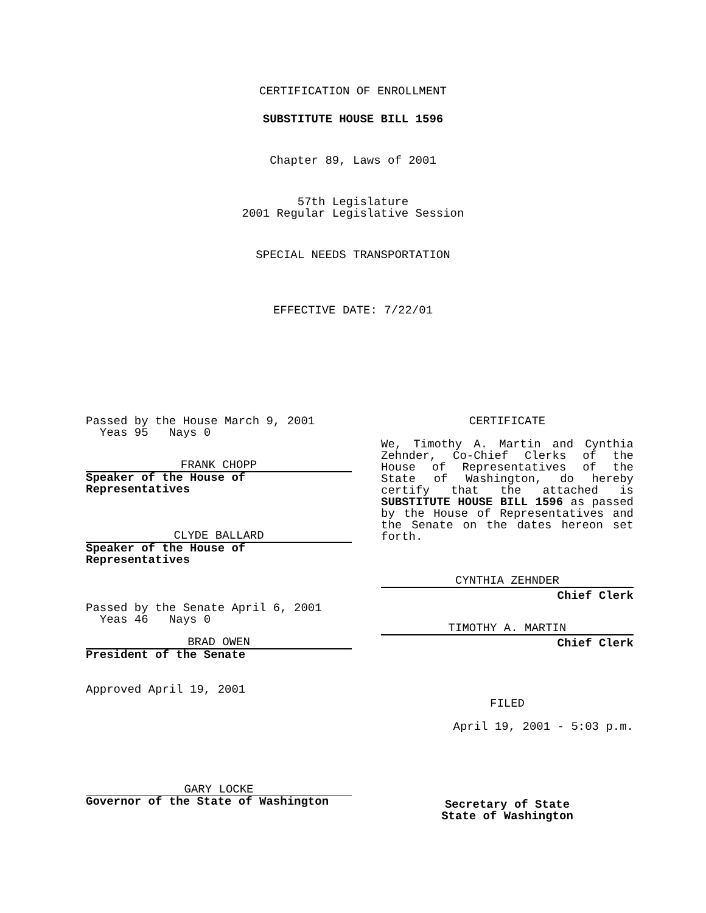CERTIFICATION OF ENROLLMENT
SUBSTITUTE HOUSE BILL 1596
Chapter 89, Laws of 2001
57th Legislature
2001 Regular Legislative Session
SPECIAL NEEDS TRANSPORTATION
EFFECTIVE DATE: 7/22/01
Passed by the House March 9, 2001
Yeas 95 Nays 0
FRANK CHOPP
Speaker of the House of
Representatives
CLYDE BALLARD
Speaker of the House of
Representatives
Passed by the Senate April 6, 2001
Yeas 46 Nays 0
BRAD OWEN
President of the Senate
Approved April 19, 2001
GARY LOCKE
Governor of the State of Washington
CERTIFICATE
We, Timothy A. Martin and Cynthia Zehnder, Co-Chief Clerks of the House of Representatives of the State of Washington, do hereby certify that the attached is SUBSTITUTE HOUSE BILL 1596 as passed by the House of Representatives and the Senate on the dates hereon set forth.
CYNTHIA ZEHNDER
Chief Clerk
TIMOTHY A. MARTIN
Chief Clerk
FILED
April 19, 2001 - 5:03 p.m.
Secretary of State
State of Washington